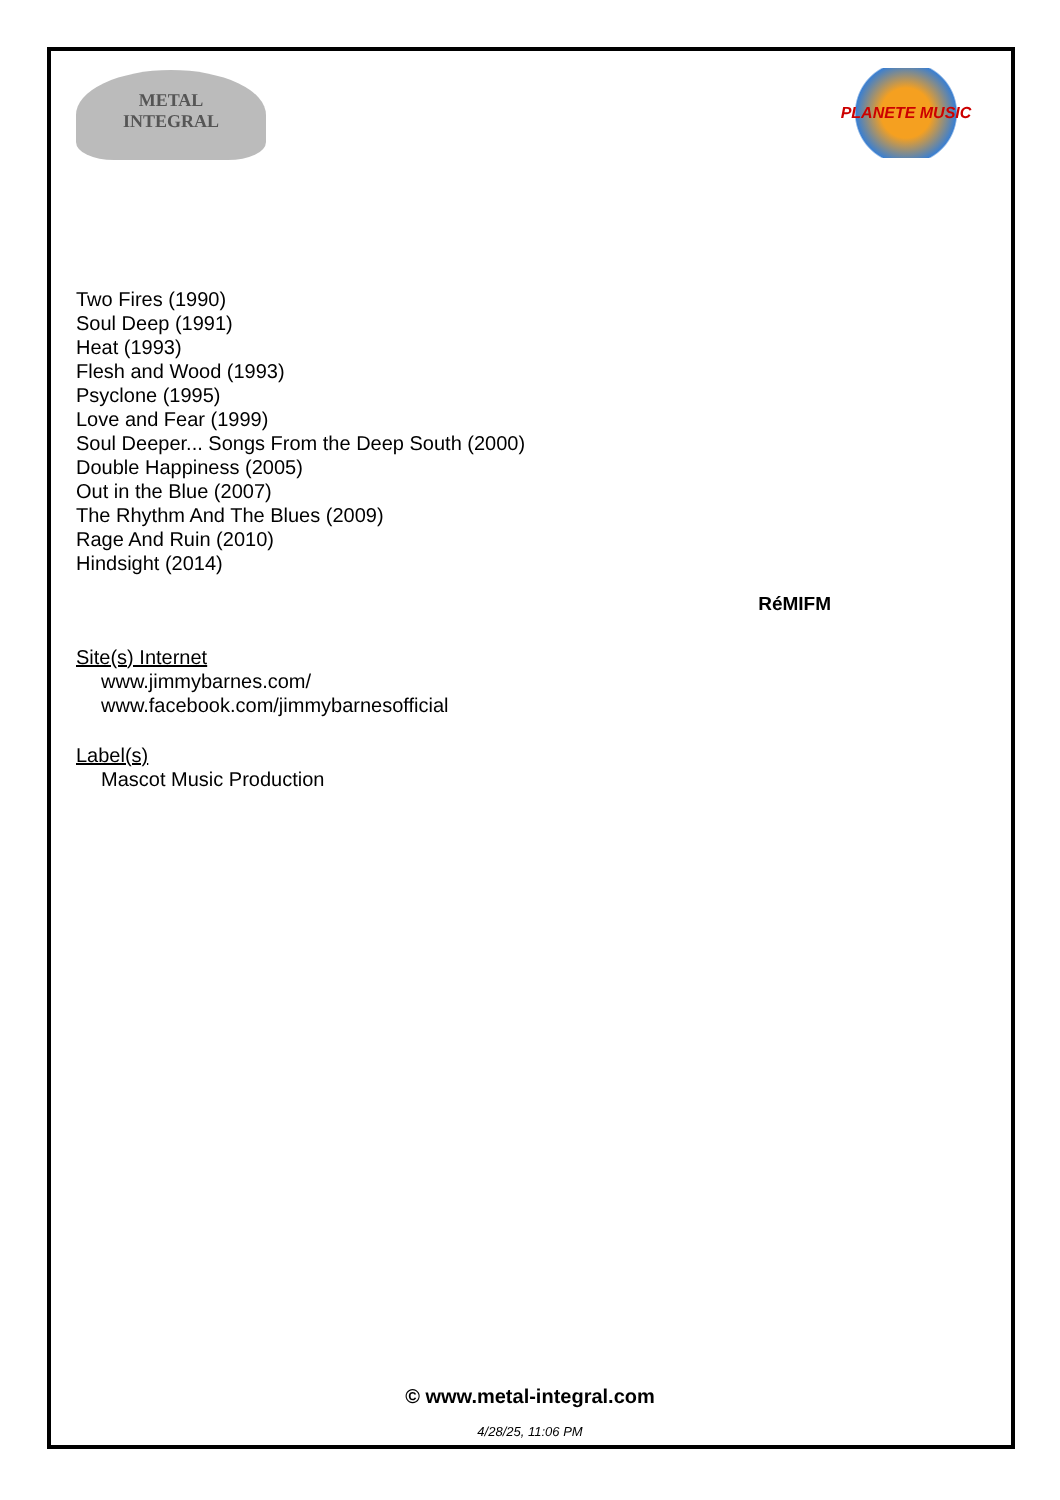METAL
INTEGRAL
PLANETE MUSIC
Two Fires (1990)
Soul Deep (1991)
Heat (1993)
Flesh and Wood (1993)
Psyclone (1995)
Love and Fear (1999)
Soul Deeper... Songs From the Deep South (2000)
Double Happiness (2005)
Out in the Blue (2007)
The Rhythm And The Blues (2009)
Rage And Ruin (2010)
Hindsight (2014)
RéMIFM
Site(s) Internet
www.jimmybarnes.com/
www.facebook.com/jimmybarnesofficial
Label(s)
Mascot Music Production
© www.metal-integral.com
4/28/25, 11:06 PM